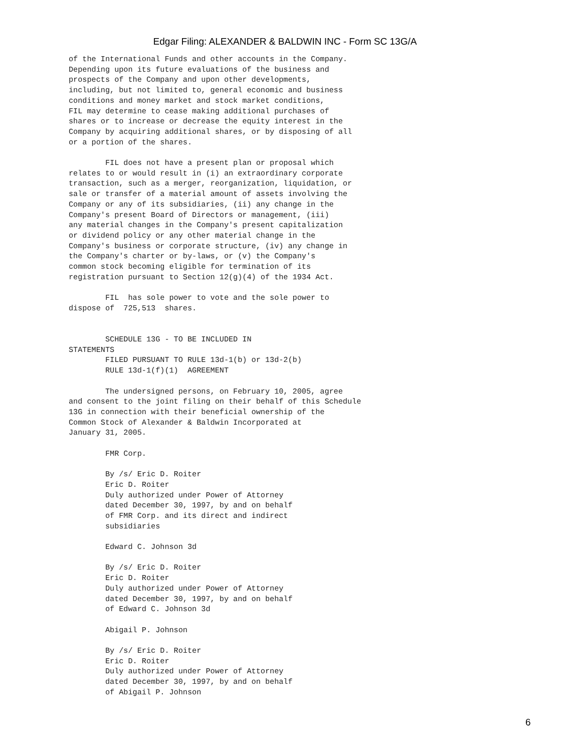Edgar Filing: ALEXANDER & BALDWIN INC - Form SC 13G/A
of the International Funds and other accounts in the Company.
Depending upon its future evaluations of the business and
prospects of the Company and upon other developments,
including, but not limited to, general economic and business
conditions and money market and stock market conditions,
FIL may determine to cease making additional purchases of
shares or to increase or decrease the equity interest in the
Company by acquiring additional shares, or by disposing of all
or a portion of the shares.

        FIL does not have a present plan or proposal which
relates to or would result in (i) an extraordinary corporate
transaction, such as a merger, reorganization, liquidation, or
sale or transfer of a material amount of assets involving the
Company or any of its subsidiaries, (ii) any change in the
Company's present Board of Directors or management, (iii)
any material changes in the Company's present capitalization
or dividend policy or any other material change in the
Company's business or corporate structure, (iv) any change in
the Company's charter or by-laws, or (v) the Company's
common stock becoming eligible for termination of its
registration pursuant to Section 12(g)(4) of the 1934 Act.

        FIL  has sole power to vote and the sole power to
dispose of  725,513  shares.


        SCHEDULE 13G - TO BE INCLUDED IN
STATEMENTS
        FILED PURSUANT TO RULE 13d-1(b) or 13d-2(b)
        RULE 13d-1(f)(1)  AGREEMENT

        The undersigned persons, on February 10, 2005, agree
and consent to the joint filing on their behalf of this Schedule
13G in connection with their beneficial ownership of the
Common Stock of Alexander & Baldwin Incorporated at
January 31, 2005.

        FMR Corp.

        By /s/ Eric D. Roiter
        Eric D. Roiter
        Duly authorized under Power of Attorney
        dated December 30, 1997, by and on behalf
        of FMR Corp. and its direct and indirect
        subsidiaries

        Edward C. Johnson 3d

        By /s/ Eric D. Roiter
        Eric D. Roiter
        Duly authorized under Power of Attorney
        dated December 30, 1997, by and on behalf
        of Edward C. Johnson 3d

        Abigail P. Johnson

        By /s/ Eric D. Roiter
        Eric D. Roiter
        Duly authorized under Power of Attorney
        dated December 30, 1997, by and on behalf
        of Abigail P. Johnson
6